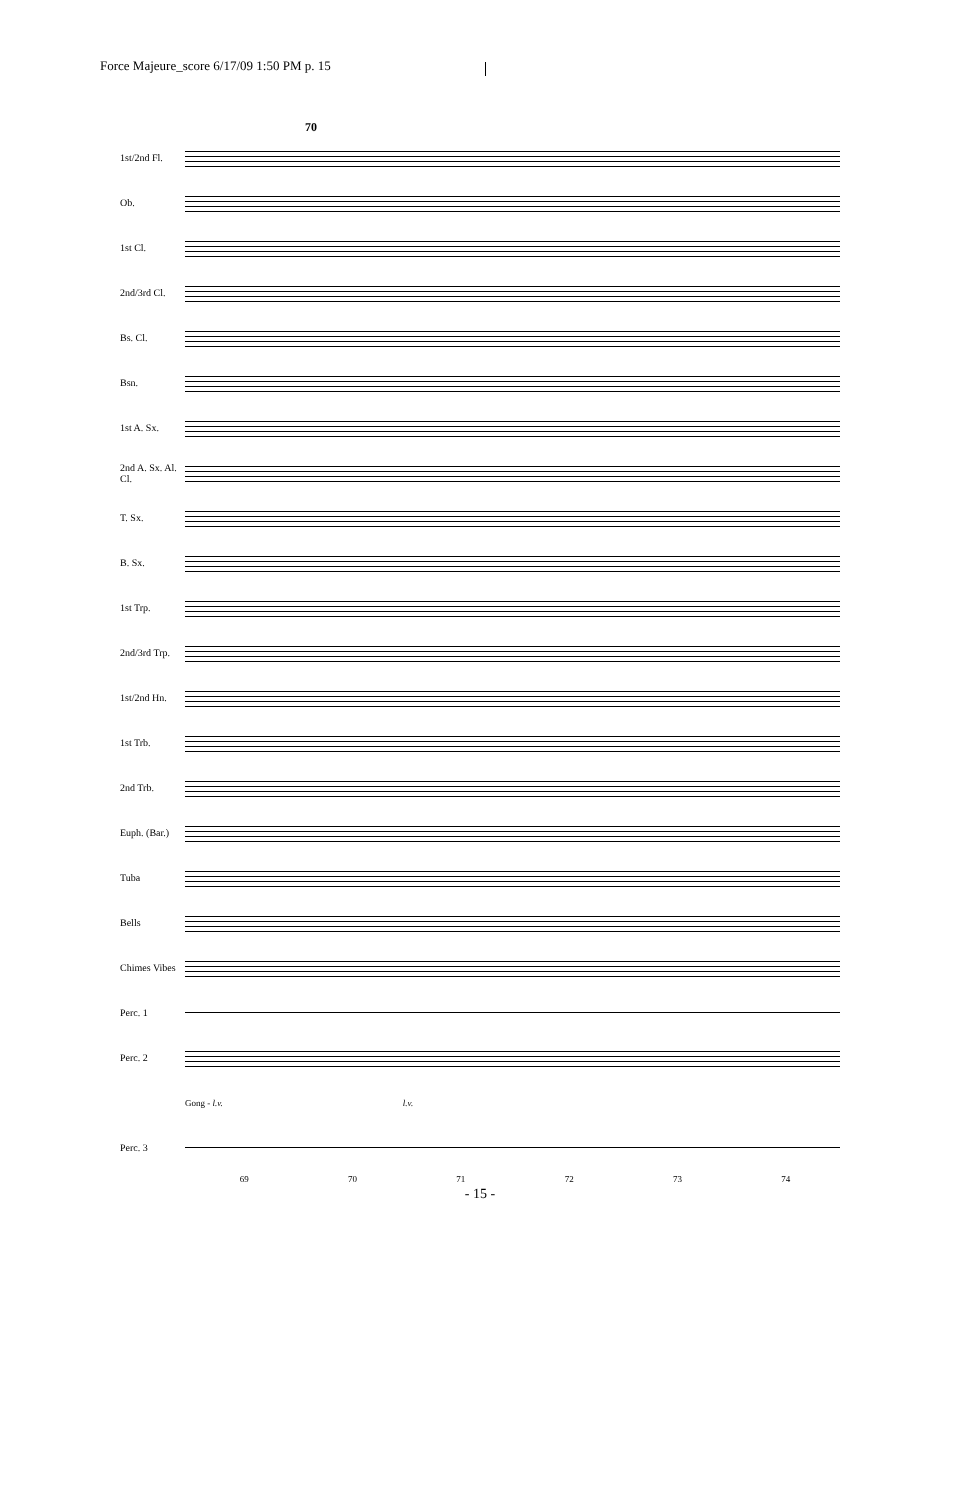Force Majeure_score 6/17/09 1:50 PM p. 15
70
1st/2nd Fl.
Ob.
1st Cl.
2nd/3rd Cl.
Bs. Cl.
Bsn.
1st A. Sx.
2nd A. Sx. Al. Cl.
T. Sx.
B. Sx.
1st Trp.
2nd/3rd Trp.
1st/2nd Hn.
1st Trb.
2nd Trb.
Euph. (Bar.)
Tuba
Bells
Chimes Vibes
Perc. 1
Perc. 2
Gong - l.v. l.v.
Perc. 3
69 70 71 72 73 74
- 15 -